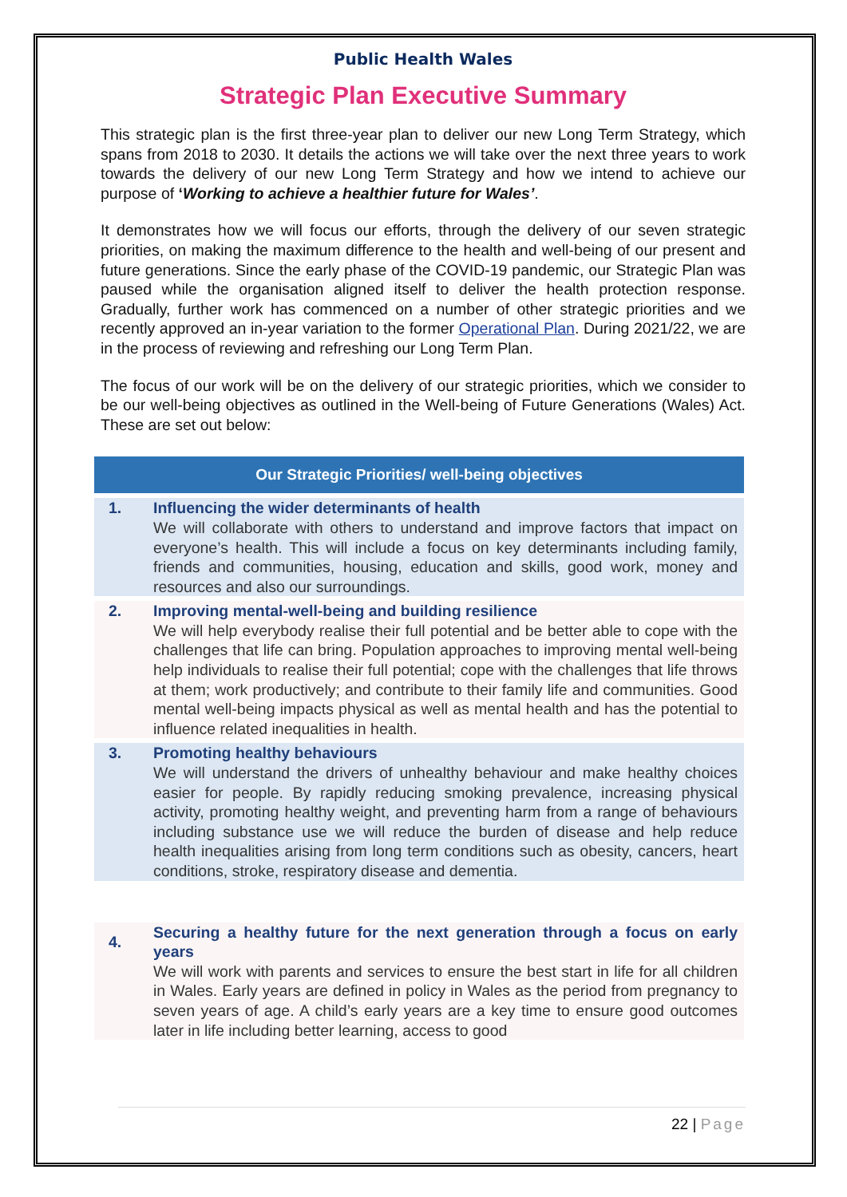Public Health Wales
Strategic Plan Executive Summary
This strategic plan is the first three-year plan to deliver our new Long Term Strategy, which spans from 2018 to 2030. It details the actions we will take over the next three years to work towards the delivery of our new Long Term Strategy and how we intend to achieve our purpose of ‘Working to achieve a healthier future for Wales’.
It demonstrates how we will focus our efforts, through the delivery of our seven strategic priorities, on making the maximum difference to the health and well-being of our present and future generations. Since the early phase of the COVID-19 pandemic, our Strategic Plan was paused while the organisation aligned itself to deliver the health protection response. Gradually, further work has commenced on a number of other strategic priorities and we recently approved an in-year variation to the former Operational Plan. During 2021/22, we are in the process of reviewing and refreshing our Long Term Plan.
The focus of our work will be on the delivery of our strategic priorities, which we consider to be our well-being objectives as outlined in the Well-being of Future Generations (Wales) Act. These are set out below:
| Our Strategic Priorities/ well-being objectives | |
| --- | --- |
| 1. | Influencing the wider determinants of health We will collaborate with others to understand and improve factors that impact on everyone’s health. This will include a focus on key determinants including family, friends and communities, housing, education and skills, good work, money and resources and also our surroundings. |
| 2. | Improving mental-well-being and building resilience We will help everybody realise their full potential and be better able to cope with the challenges that life can bring. Population approaches to improving mental well-being help individuals to realise their full potential; cope with the challenges that life throws at them; work productively; and contribute to their family life and communities. Good mental well-being impacts physical as well as mental health and has the potential to influence related inequalities in health. |
| 3. | Promoting healthy behaviours We will understand the drivers of unhealthy behaviour and make healthy choices easier for people. By rapidly reducing smoking prevalence, increasing physical activity, promoting healthy weight, and preventing harm from a range of behaviours including substance use we will reduce the burden of disease and help reduce health inequalities arising from long term conditions such as obesity, cancers, heart conditions, stroke, respiratory disease and dementia. |
| 4. | Securing a healthy future for the next generation through a focus on early years We will work with parents and services to ensure the best start in life for all children in Wales. Early years are defined in policy in Wales as the period from pregnancy to seven years of age. A child’s early years are a key time to ensure good outcomes later in life including better learning, access to good |
22 | Page